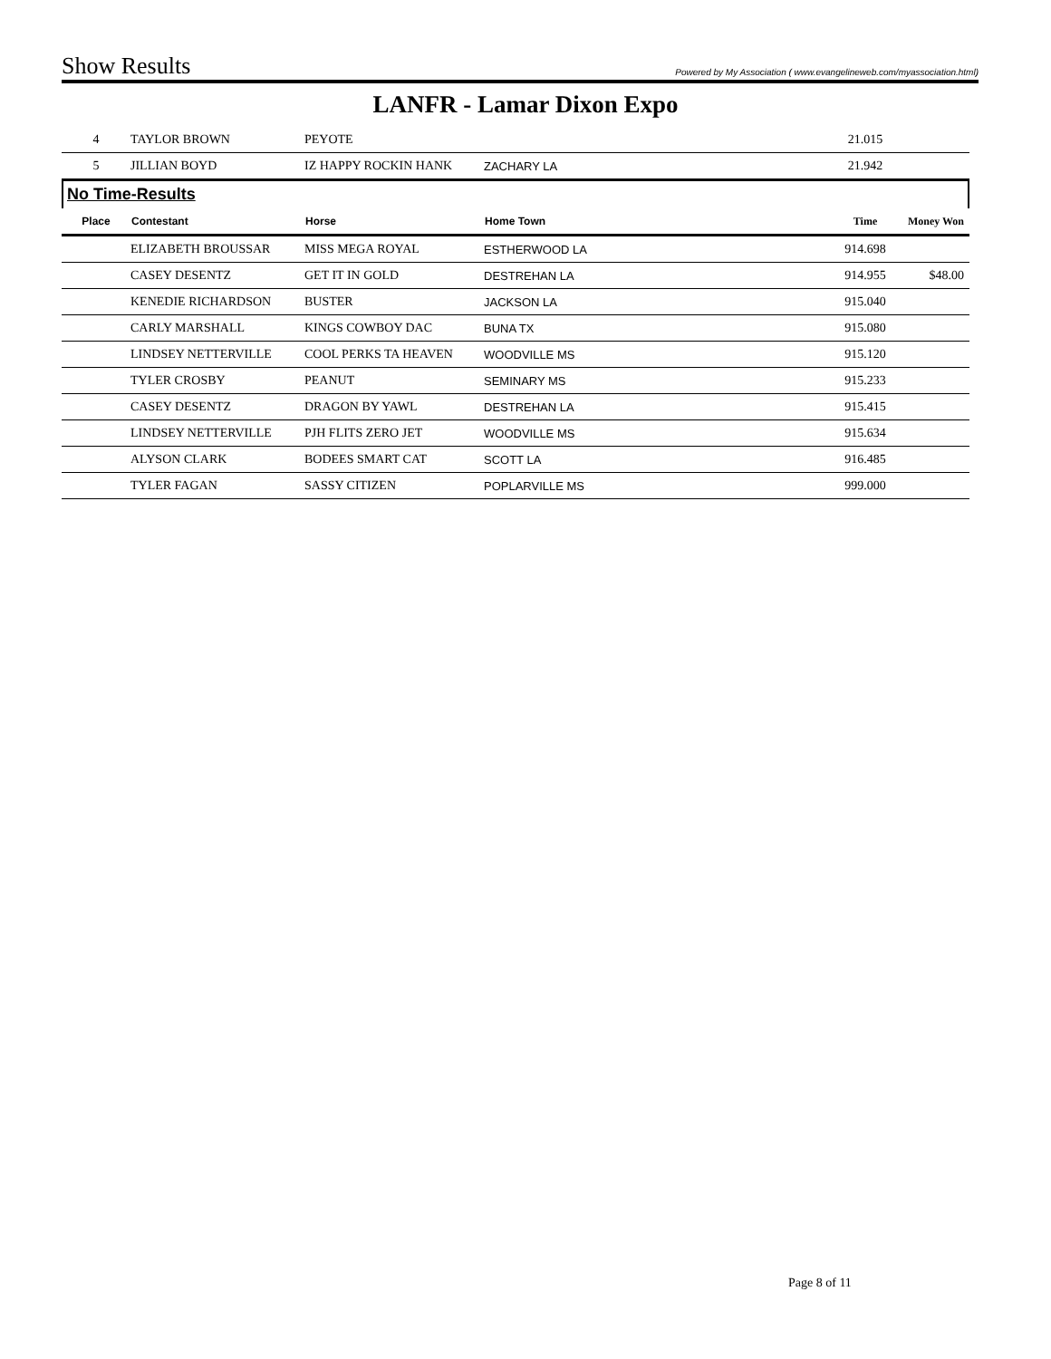Show Results Powered by My Association ( www.evangelineweb.com/myassociation.html)
LANFR - Lamar Dixon Expo
| 4 | TAYLOR BROWN | PEYOTE | | 21.015 | |
| 5 | JILLIAN BOYD | IZ HAPPY ROCKIN HANK | ZACHARY LA | 21.942 | |
No Time-Results
| Place | Contestant | Horse | Home Town | Time | Money Won |
| --- | --- | --- | --- | --- | --- |
| | ELIZABETH BROUSSAR | MISS MEGA ROYAL | ESTHERWOOD LA | 914.698 | |
| | CASEY DESENTZ | GET IT IN GOLD | DESTREHAN LA | 914.955 | $48.00 |
| | KENEDIE RICHARDSON | BUSTER | JACKSON LA | 915.040 | |
| | CARLY MARSHALL | KINGS COWBOY DAC | BUNA TX | 915.080 | |
| | LINDSEY NETTERVILLE | COOL PERKS TA HEAVEN | WOODVILLE MS | 915.120 | |
| | TYLER CROSBY | PEANUT | SEMINARY MS | 915.233 | |
| | CASEY DESENTZ | DRAGON BY YAWL | DESTREHAN LA | 915.415 | |
| | LINDSEY NETTERVILLE | PJH FLITS ZERO JET | WOODVILLE MS | 915.634 | |
| | ALYSON CLARK | BODEES SMART CAT | SCOTT LA | 916.485 | |
| | TYLER FAGAN | SASSY CITIZEN | POPLARVILLE MS | 999.000 | |
Page 8 of 11